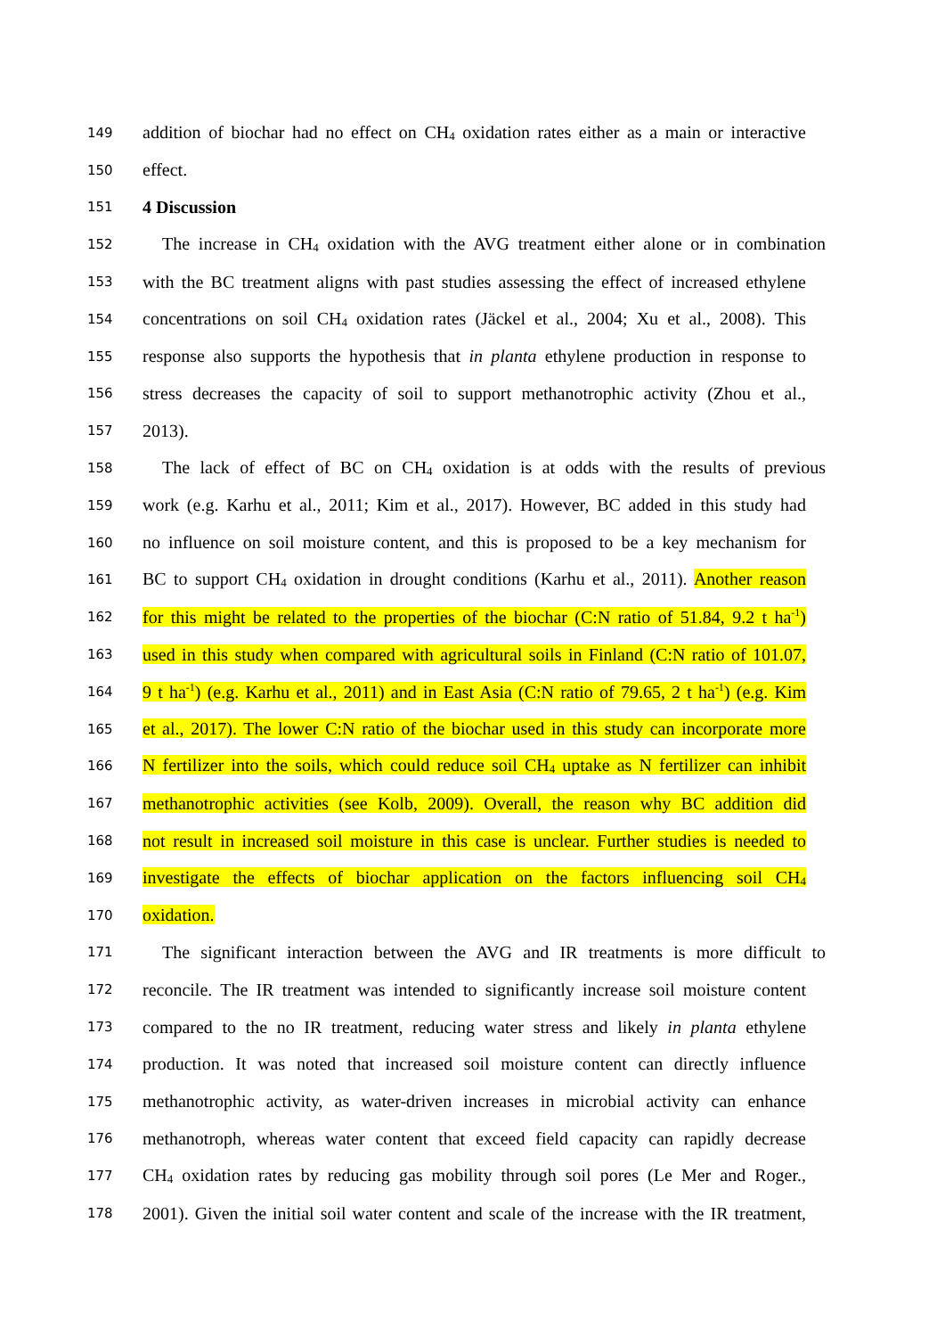149 addition of biochar had no effect on CH<sub>4</sub> oxidation rates either as a main or interactive
150 effect.
151 4 Discussion
152 The increase in CH<sub>4</sub> oxidation with the AVG treatment either alone or in combination
153 with the BC treatment aligns with past studies assessing the effect of increased ethylene
154 concentrations on soil CH<sub>4</sub> oxidation rates (Jäckel et al., 2004; Xu et al., 2008). This
155 response also supports the hypothesis that in planta ethylene production in response to
156 stress decreases the capacity of soil to support methanotrophic activity (Zhou et al.,
157 2013).
158 The lack of effect of BC on CH<sub>4</sub> oxidation is at odds with the results of previous
159 work (e.g. Karhu et al., 2011; Kim et al., 2017). However, BC added in this study had
160 no influence on soil moisture content, and this is proposed to be a key mechanism for
161 BC to support CH<sub>4</sub> oxidation in drought conditions (Karhu et al., 2011). Another reason
162 for this might be related to the properties of the biochar (C:N ratio of 51.84, 9.2 t ha<sup>-1</sup>)
163 used in this study when compared with agricultural soils in Finland (C:N ratio of 101.07,
164 9 t ha<sup>-1</sup>) (e.g. Karhu et al., 2011) and in East Asia (C:N ratio of 79.65, 2 t ha<sup>-1</sup>) (e.g. Kim
165 et al., 2017). The lower C:N ratio of the biochar used in this study can incorporate more
166 N fertilizer into the soils, which could reduce soil CH<sub>4</sub> uptake as N fertilizer can inhibit
167 methanotrophic activities (see Kolb, 2009). Overall, the reason why BC addition did
168 not result in increased soil moisture in this case is unclear. Further studies is needed to
169 investigate the effects of biochar application on the factors influencing soil CH<sub>4</sub>
170 oxidation.
171 The significant interaction between the AVG and IR treatments is more difficult to
172 reconcile. The IR treatment was intended to significantly increase soil moisture content
173 compared to the no IR treatment, reducing water stress and likely in planta ethylene
174 production. It was noted that increased soil moisture content can directly influence
175 methanotrophic activity, as water-driven increases in microbial activity can enhance
176 methanotroph, whereas water content that exceed field capacity can rapidly decrease
177 CH<sub>4</sub> oxidation rates by reducing gas mobility through soil pores (Le Mer and Roger.,
178 2001). Given the initial soil water content and scale of the increase with the IR treatment,